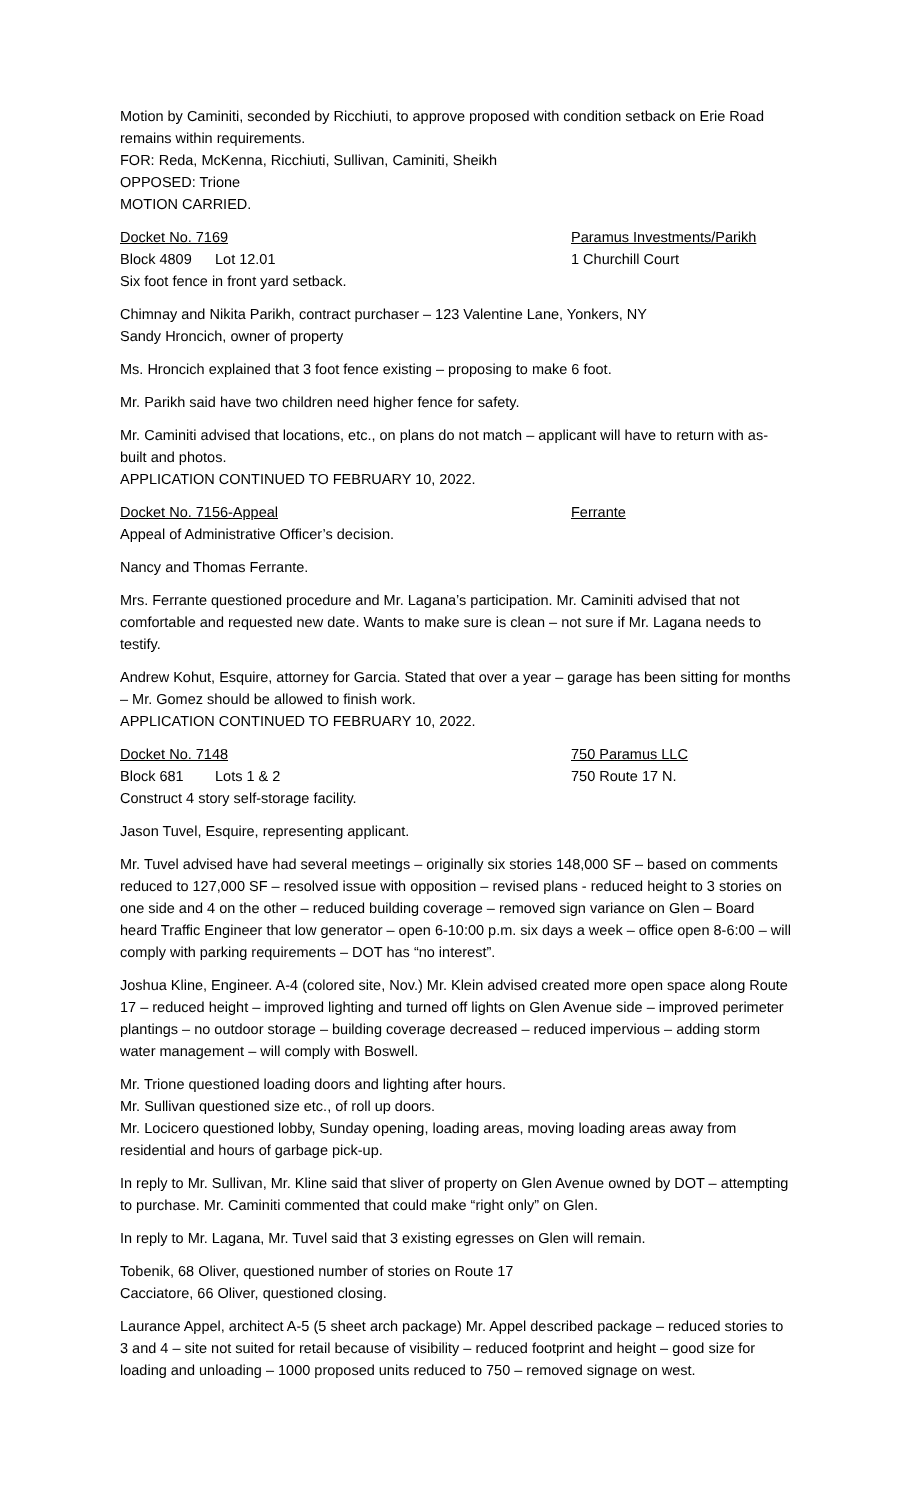Motion by Caminiti, seconded by Ricchiuti, to approve proposed with condition setback on Erie Road remains within requirements.
FOR: Reda, McKenna, Ricchiuti, Sullivan, Caminiti, Sheikh
OPPOSED: Trione
MOTION CARRIED.
Docket No. 7169 Paramus Investments/Parikh
Block 4809 Lot 12.01 1 Churchill Court
Six foot fence in front yard setback.
Chimnay and Nikita Parikh, contract purchaser – 123 Valentine Lane, Yonkers, NY
Sandy Hroncich, owner of property
Ms. Hroncich explained that 3 foot fence existing – proposing to make 6 foot.
Mr. Parikh said have two children need higher fence for safety.
Mr. Caminiti advised that locations, etc., on plans do not match – applicant will have to return with as-built and photos.
APPLICATION CONTINUED TO FEBRUARY 10, 2022.
Docket No. 7156-Appeal Ferrante
Appeal of Administrative Officer’s decision.
Nancy and Thomas Ferrante.
Mrs. Ferrante questioned procedure and Mr. Lagana’s participation. Mr. Caminiti advised that not comfortable and requested new date. Wants to make sure is clean – not sure if Mr. Lagana needs to testify.
Andrew Kohut, Esquire, attorney for Garcia. Stated that over a year – garage has been sitting for months – Mr. Gomez should be allowed to finish work.
APPLICATION CONTINUED TO FEBRUARY 10, 2022.
Docket No. 7148 750 Paramus LLC
Block 681 Lots 1 & 2 750 Route 17 N.
Construct 4 story self-storage facility.
Jason Tuvel, Esquire, representing applicant.
Mr. Tuvel advised have had several meetings – originally six stories 148,000 SF – based on comments reduced to 127,000 SF – resolved issue with opposition – revised plans - reduced height to 3 stories on one side and 4 on the other – reduced building coverage – removed sign variance on Glen – Board heard Traffic Engineer that low generator – open 6-10:00 p.m. six days a week – office open 8-6:00 – will comply with parking requirements – DOT has “no interest”.
Joshua Kline, Engineer. A-4 (colored site, Nov.) Mr. Klein advised created more open space along Route 17 – reduced height – improved lighting and turned off lights on Glen Avenue side – improved perimeter plantings – no outdoor storage – building coverage decreased – reduced impervious – adding storm water management – will comply with Boswell.
Mr. Trione questioned loading doors and lighting after hours.
Mr. Sullivan questioned size etc., of roll up doors.
Mr. Locicero questioned lobby, Sunday opening, loading areas, moving loading areas away from residential and hours of garbage pick-up.
In reply to Mr. Sullivan, Mr. Kline said that sliver of property on Glen Avenue owned by DOT – attempting to purchase. Mr. Caminiti commented that could make “right only” on Glen.
In reply to Mr. Lagana, Mr. Tuvel said that 3 existing egresses on Glen will remain.
Tobenik, 68 Oliver, questioned number of stories on Route 17
Cacciatore, 66 Oliver, questioned closing.
Laurance Appel, architect A-5 (5 sheet arch package) Mr. Appel described package – reduced stories to 3 and 4 – site not suited for retail because of visibility – reduced footprint and height – good size for loading and unloading – 1000 proposed units reduced to 750 – removed signage on west.